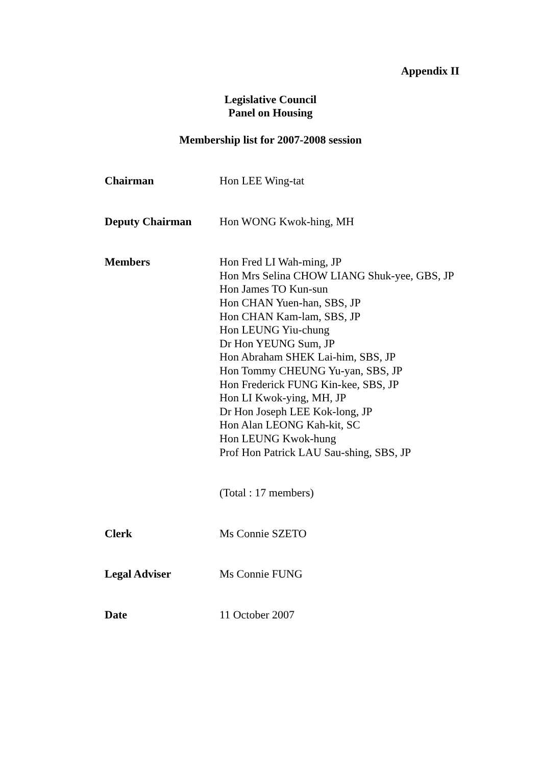Appendix II
Legislative Council
Panel on Housing
Membership list for 2007-2008 session
Chairman Hon LEE Wing-tat
Deputy Chairman Hon WONG Kwok-hing, MH
Members Hon Fred LI Wah-ming, JP
Hon Mrs Selina CHOW LIANG Shuk-yee, GBS, JP
Hon James TO Kun-sun
Hon CHAN Yuen-han, SBS, JP
Hon CHAN Kam-lam, SBS, JP
Hon LEUNG Yiu-chung
Dr Hon YEUNG Sum, JP
Hon Abraham SHEK Lai-him, SBS, JP
Hon Tommy CHEUNG Yu-yan, SBS, JP
Hon Frederick FUNG Kin-kee, SBS, JP
Hon LI Kwok-ying, MH, JP
Dr Hon Joseph LEE Kok-long, JP
Hon Alan LEONG Kah-kit, SC
Hon LEUNG Kwok-hung
Prof Hon Patrick LAU Sau-shing, SBS, JP
(Total : 17 members)
Clerk Ms Connie SZETO
Legal Adviser Ms Connie FUNG
Date 11 October 2007